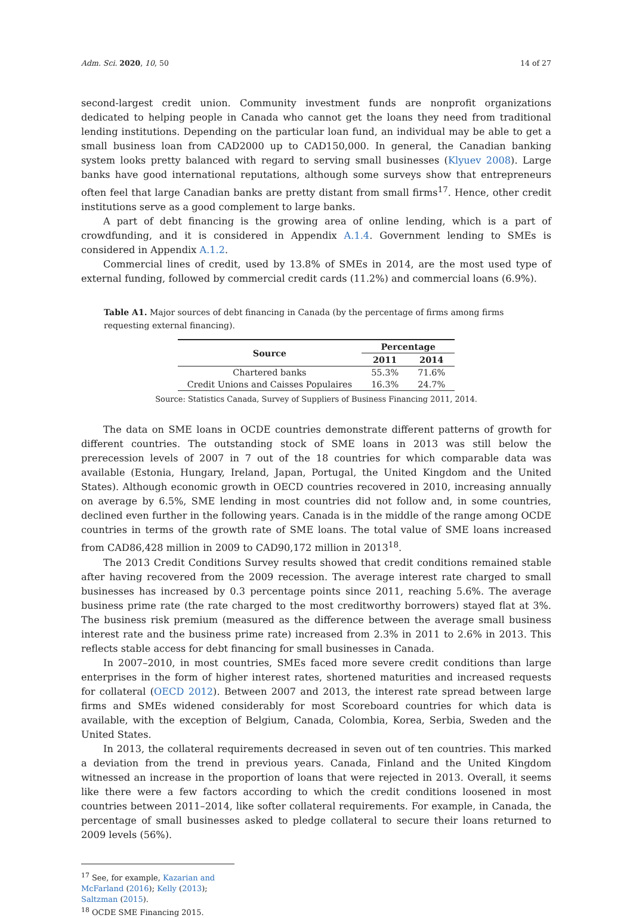Adm. Sci. 2020, 10, 50 14 of 27
second-largest credit union. Community investment funds are nonprofit organizations dedicated to helping people in Canada who cannot get the loans they need from traditional lending institutions. Depending on the particular loan fund, an individual may be able to get a small business loan from CAD2000 up to CAD150,000. In general, the Canadian banking system looks pretty balanced with regard to serving small businesses (Klyuev 2008). Large banks have good international reputations, although some surveys show that entrepreneurs often feel that large Canadian banks are pretty distant from small firms<sup>17</sup>. Hence, other credit institutions serve as a good complement to large banks.
A part of debt financing is the growing area of online lending, which is a part of crowdfunding, and it is considered in Appendix A.1.4. Government lending to SMEs is considered in Appendix A.1.2.
Commercial lines of credit, used by 13.8% of SMEs in 2014, are the most used type of external funding, followed by commercial credit cards (11.2%) and commercial loans (6.9%).
Table A1. Major sources of debt financing in Canada (by the percentage of firms among firms requesting external financing).
| Source | Percentage | |
| --- | --- | --- |
| | 2011 | 2014 |
| Chartered banks | 55.3% | 71.6% |
| Credit Unions and Caisses Populaires | 16.3% | 24.7% |
Source: Statistics Canada, Survey of Suppliers of Business Financing 2011, 2014.
The data on SME loans in OCDE countries demonstrate different patterns of growth for different countries. The outstanding stock of SME loans in 2013 was still below the prerecession levels of 2007 in 7 out of the 18 countries for which comparable data was available (Estonia, Hungary, Ireland, Japan, Portugal, the United Kingdom and the United States). Although economic growth in OECD countries recovered in 2010, increasing annually on average by 6.5%, SME lending in most countries did not follow and, in some countries, declined even further in the following years. Canada is in the middle of the range among OCDE countries in terms of the growth rate of SME loans. The total value of SME loans increased from CAD86,428 million in 2009 to CAD90,172 million in 2013<sup>18</sup>.
The 2013 Credit Conditions Survey results showed that credit conditions remained stable after having recovered from the 2009 recession. The average interest rate charged to small businesses has increased by 0.3 percentage points since 2011, reaching 5.6%. The average business prime rate (the rate charged to the most creditworthy borrowers) stayed flat at 3%. The business risk premium (measured as the difference between the average small business interest rate and the business prime rate) increased from 2.3% in 2011 to 2.6% in 2013. This reflects stable access for debt financing for small businesses in Canada.
In 2007–2010, in most countries, SMEs faced more severe credit conditions than large enterprises in the form of higher interest rates, shortened maturities and increased requests for collateral (OECD 2012). Between 2007 and 2013, the interest rate spread between large firms and SMEs widened considerably for most Scoreboard countries for which data is available, with the exception of Belgium, Canada, Colombia, Korea, Serbia, Sweden and the United States.
In 2013, the collateral requirements decreased in seven out of ten countries. This marked a deviation from the trend in previous years. Canada, Finland and the United Kingdom witnessed an increase in the proportion of loans that were rejected in 2013. Overall, it seems like there were a few factors according to which the credit conditions loosened in most countries between 2011–2014, like softer collateral requirements. For example, in Canada, the percentage of small businesses asked to pledge collateral to secure their loans returned to 2009 levels (56%).
<sup>17</sup> See, for example, Kazarian and McFarland (2016); Kelly (2013); Saltzman (2015).
<sup>18</sup> OCDE SME Financing 2015.